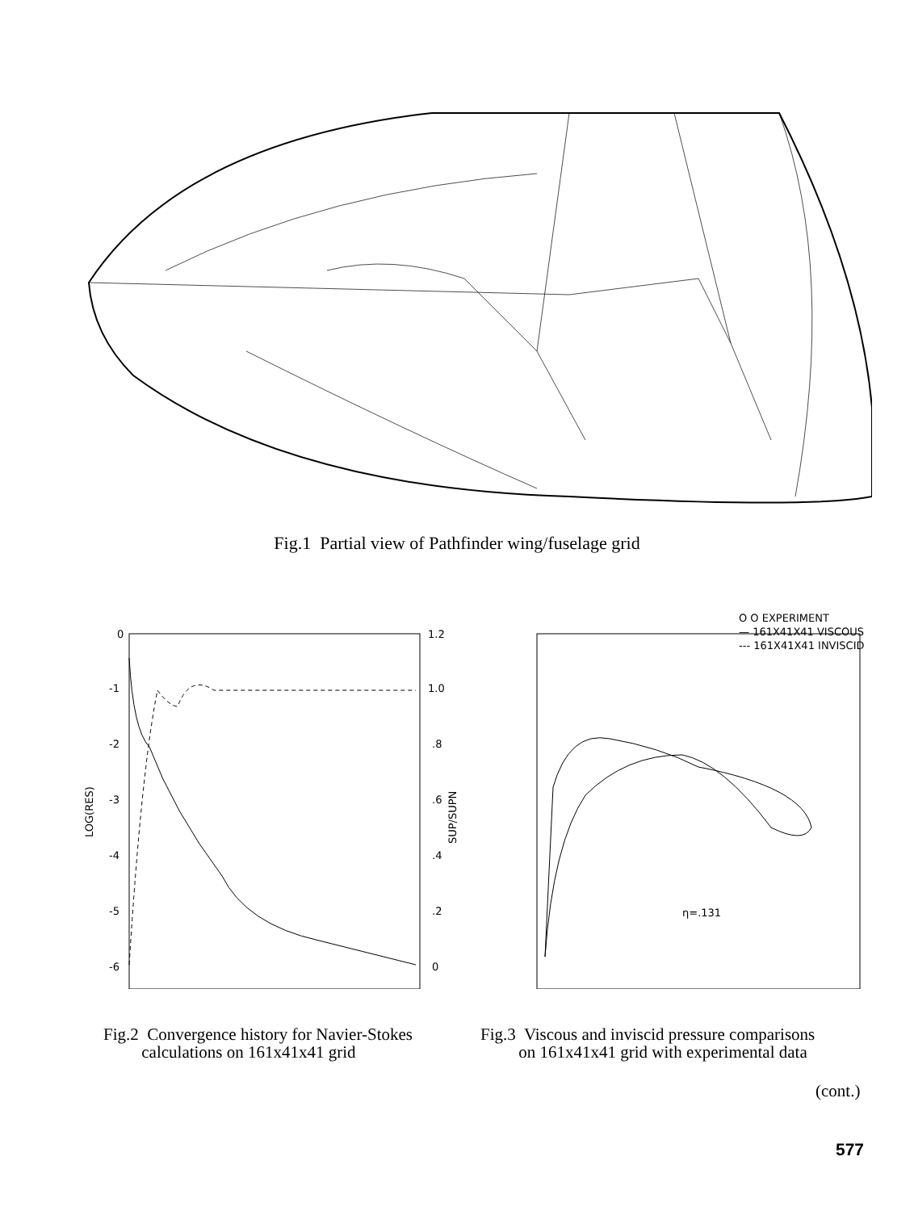Fig.1 Partial view of Pathfinder wing/fuselage grid
0
-1
-2
-3
-4
-5
-6
1.2
1.0
.8
.6
.4
.2
0
LOG(RES)
SUP/SUPN
O O EXPERIMENT
— 161X41X41 VISCOUS
--- 161X41X41 INVISCID
η=.131
Fig.2 Convergence history for Navier-Stokes
calculations on 161x41x41 grid
Fig.3 Viscous and inviscid pressure comparisons
on 161x41x41 grid with experimental data
(cont.)
577